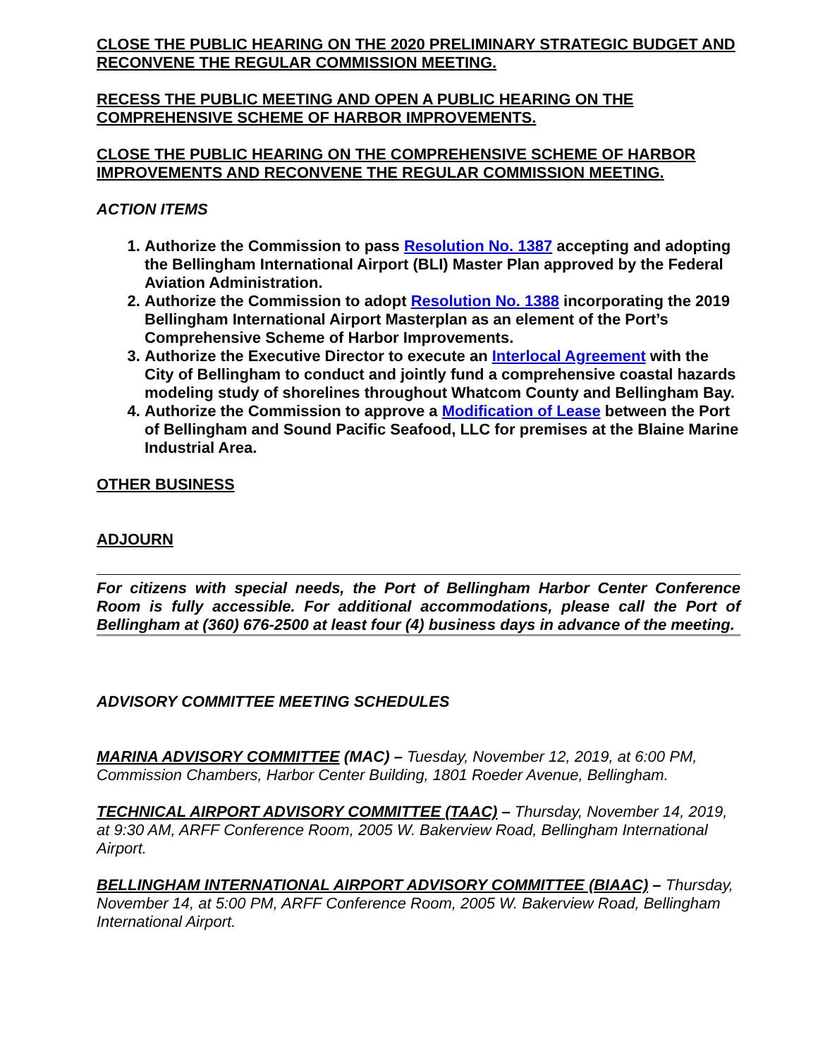CLOSE THE PUBLIC HEARING ON THE 2020 PRELIMINARY STRATEGIC BUDGET AND RECONVENE THE REGULAR COMMISSION MEETING.
RECESS THE PUBLIC MEETING AND OPEN A PUBLIC HEARING ON THE COMPREHENSIVE SCHEME OF HARBOR IMPROVEMENTS.
CLOSE THE PUBLIC HEARING ON THE COMPREHENSIVE SCHEME OF HARBOR IMPROVEMENTS AND RECONVENE THE REGULAR COMMISSION MEETING.
ACTION ITEMS
1. Authorize the Commission to pass Resolution No. 1387 accepting and adopting the Bellingham International Airport (BLI) Master Plan approved by the Federal Aviation Administration.
2. Authorize the Commission to adopt Resolution No. 1388 incorporating the 2019 Bellingham International Airport Masterplan as an element of the Port’s Comprehensive Scheme of Harbor Improvements.
3. Authorize the Executive Director to execute an Interlocal Agreement with the City of Bellingham to conduct and jointly fund a comprehensive coastal hazards modeling study of shorelines throughout Whatcom County and Bellingham Bay.
4. Authorize the Commission to approve a Modification of Lease between the Port of Bellingham and Sound Pacific Seafood, LLC for premises at the Blaine Marine Industrial Area.
OTHER BUSINESS
ADJOURN
For citizens with special needs, the Port of Bellingham Harbor Center Conference Room is fully accessible. For additional accommodations, please call the Port of Bellingham at (360) 676-2500 at least four (4) business days in advance of the meeting.
ADVISORY COMMITTEE MEETING SCHEDULES
MARINA ADVISORY COMMITTEE (MAC) – Tuesday, November 12, 2019, at 6:00 PM, Commission Chambers, Harbor Center Building, 1801 Roeder Avenue, Bellingham.
TECHNICAL AIRPORT ADVISORY COMMITTEE (TAAC) – Thursday, November 14, 2019, at 9:30 AM, ARFF Conference Room, 2005 W. Bakerview Road, Bellingham International Airport.
BELLINGHAM INTERNATIONAL AIRPORT ADVISORY COMMITTEE (BIAAC) – Thursday, November 14, at 5:00 PM, ARFF Conference Room, 2005 W. Bakerview Road, Bellingham International Airport.